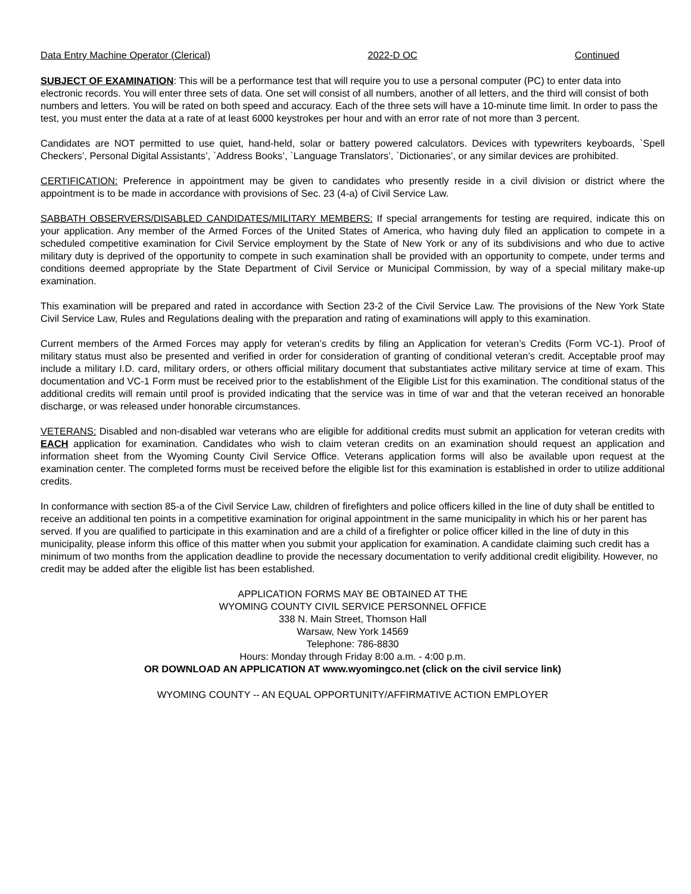Data Entry Machine Operator (Clerical) 2022-D OC Continued
SUBJECT OF EXAMINATION: This will be a performance test that will require you to use a personal computer (PC) to enter data into electronic records. You will enter three sets of data. One set will consist of all numbers, another of all letters, and the third will consist of both numbers and letters. You will be rated on both speed and accuracy. Each of the three sets will have a 10-minute time limit. In order to pass the test, you must enter the data at a rate of at least 6000 keystrokes per hour and with an error rate of not more than 3 percent.
Candidates are NOT permitted to use quiet, hand-held, solar or battery powered calculators. Devices with typewriters keyboards, `Spell Checkers’, Personal Digital Assistants’, `Address Books’, `Language Translators’, `Dictionaries’, or any similar devices are prohibited.
CERTIFICATION: Preference in appointment may be given to candidates who presently reside in a civil division or district where the appointment is to be made in accordance with provisions of Sec. 23 (4-a) of Civil Service Law.
SABBATH OBSERVERS/DISABLED CANDIDATES/MILITARY MEMBERS: If special arrangements for testing are required, indicate this on your application. Any member of the Armed Forces of the United States of America, who having duly filed an application to compete in a scheduled competitive examination for Civil Service employment by the State of New York or any of its subdivisions and who due to active military duty is deprived of the opportunity to compete in such examination shall be provided with an opportunity to compete, under terms and conditions deemed appropriate by the State Department of Civil Service or Municipal Commission, by way of a special military make-up examination.
This examination will be prepared and rated in accordance with Section 23-2 of the Civil Service Law. The provisions of the New York State Civil Service Law, Rules and Regulations dealing with the preparation and rating of examinations will apply to this examination.
Current members of the Armed Forces may apply for veteran’s credits by filing an Application for veteran’s Credits (Form VC-1). Proof of military status must also be presented and verified in order for consideration of granting of conditional veteran’s credit. Acceptable proof may include a military I.D. card, military orders, or others official military document that substantiates active military service at time of exam. This documentation and VC-1 Form must be received prior to the establishment of the Eligible List for this examination. The conditional status of the additional credits will remain until proof is provided indicating that the service was in time of war and that the veteran received an honorable discharge, or was released under honorable circumstances.
VETERANS: Disabled and non-disabled war veterans who are eligible for additional credits must submit an application for veteran credits with EACH application for examination. Candidates who wish to claim veteran credits on an examination should request an application and information sheet from the Wyoming County Civil Service Office. Veterans application forms will also be available upon request at the examination center. The completed forms must be received before the eligible list for this examination is established in order to utilize additional credits.
In conformance with section 85-a of the Civil Service Law, children of firefighters and police officers killed in the line of duty shall be entitled to receive an additional ten points in a competitive examination for original appointment in the same municipality in which his or her parent has served. If you are qualified to participate in this examination and are a child of a firefighter or police officer killed in the line of duty in this municipality, please inform this office of this matter when you submit your application for examination. A candidate claiming such credit has a minimum of two months from the application deadline to provide the necessary documentation to verify additional credit eligibility. However, no credit may be added after the eligible list has been established.
APPLICATION FORMS MAY BE OBTAINED AT THE
WYOMING COUNTY CIVIL SERVICE PERSONNEL OFFICE
338 N. Main Street, Thomson Hall
Warsaw, New York 14569
Telephone: 786-8830
Hours: Monday through Friday 8:00 a.m. - 4:00 p.m.
OR DOWNLOAD AN APPLICATION AT www.wyomingco.net (click on the civil service link)
WYOMING COUNTY -- AN EQUAL OPPORTUNITY/AFFIRMATIVE ACTION EMPLOYER